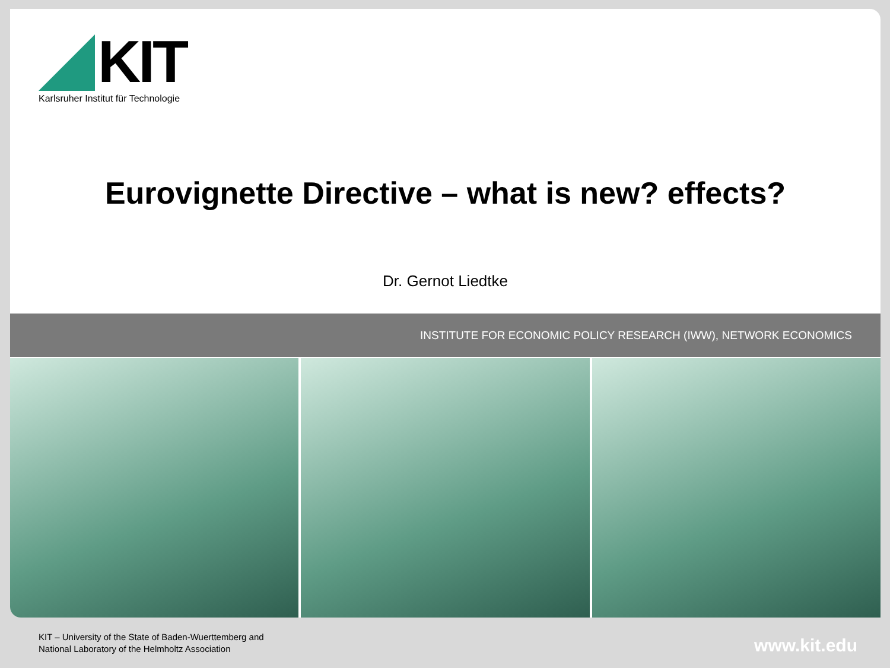KIT
Karlsruher Institut für Technologie
Eurovignette Directive – what is new? effects?
Dr. Gernot Liedtke
INSTITUTE FOR ECONOMIC POLICY RESEARCH (IWW), NETWORK ECONOMICS
KIT – University of the State of Baden-Wuerttemberg and
National Laboratory of the Helmholtz Association
www.kit.edu